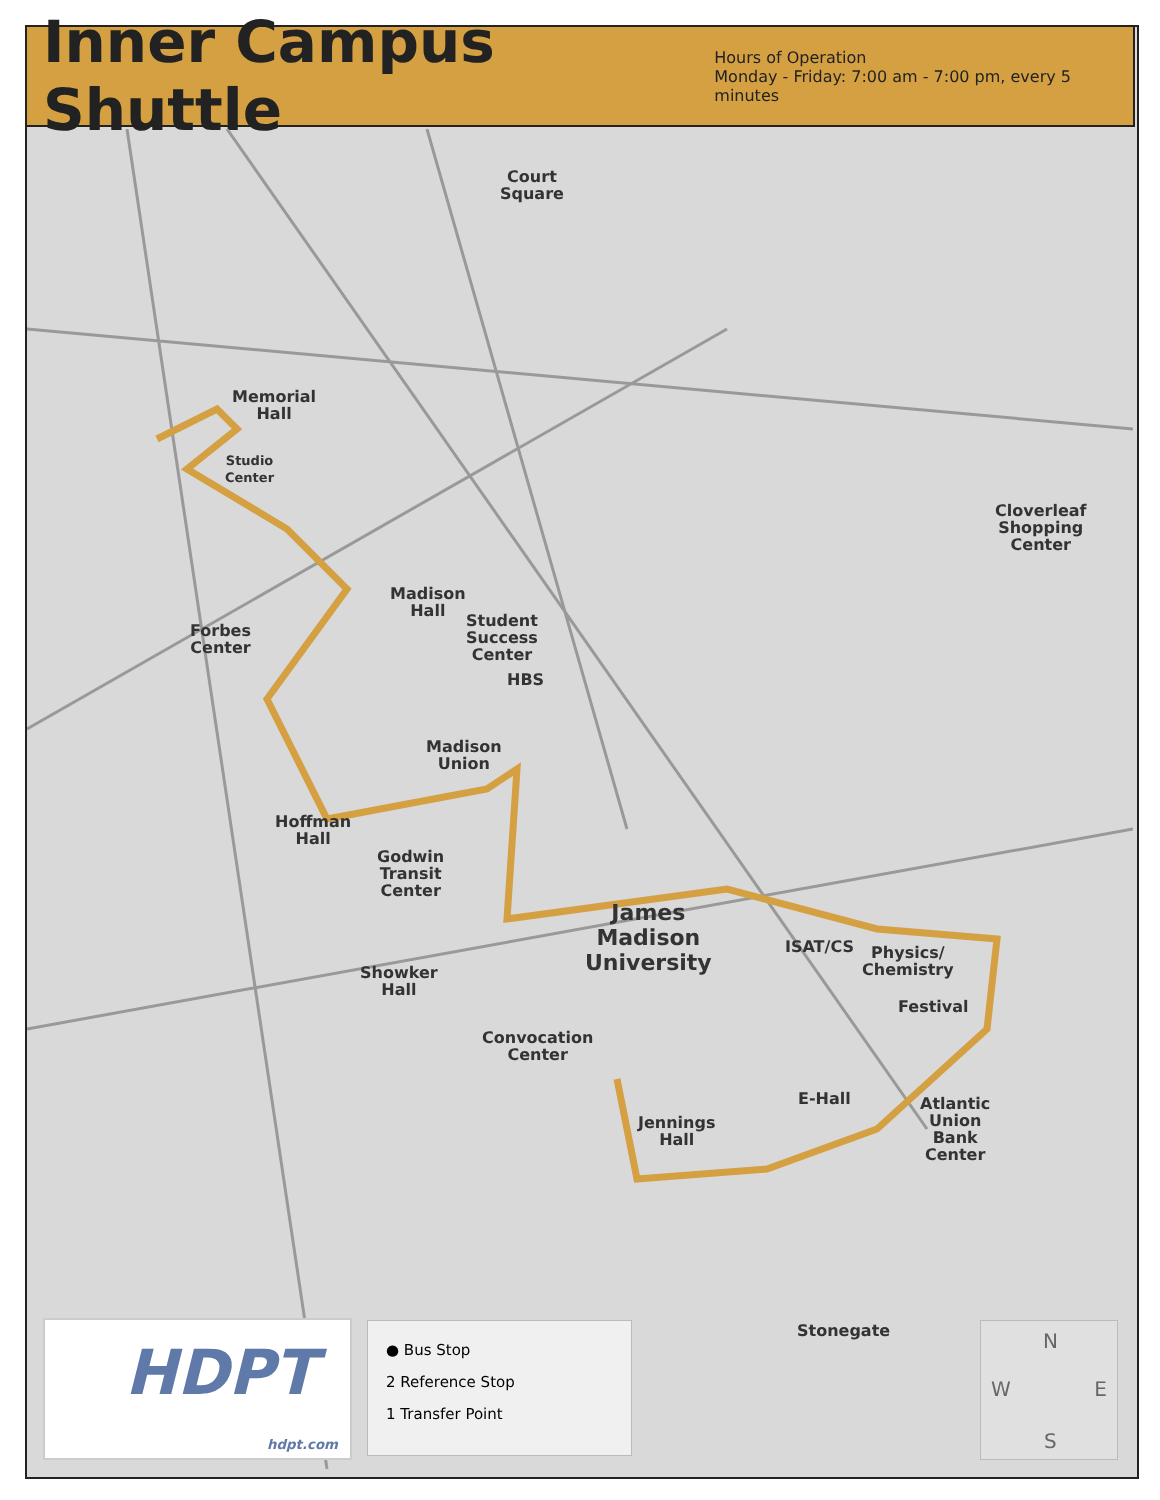Inner Campus Shuttle
Hours of Operation
Monday - Friday: 7:00 am - 7:00 pm, every 5 minutes
Memorial
Hall
Studio
Center
Court
Square
Madison
Hall
Forbes
Center
Student
Success
Center
HBS
Madison
Union
Hoffman
Hall
Godwin
Transit
Center
James
Madison
University
ISAT/CS
Physics/
Chemistry
Festival
Showker
Hall
Convocation
Center
Jennings
Hall
E-Hall
Atlantic
Union
Bank
Center
Cloverleaf
Shopping
Center
Stonegate
HDPT
hdpt.com
● Bus Stop
2 Reference Stop
1 Transfer Point
N
W E
S